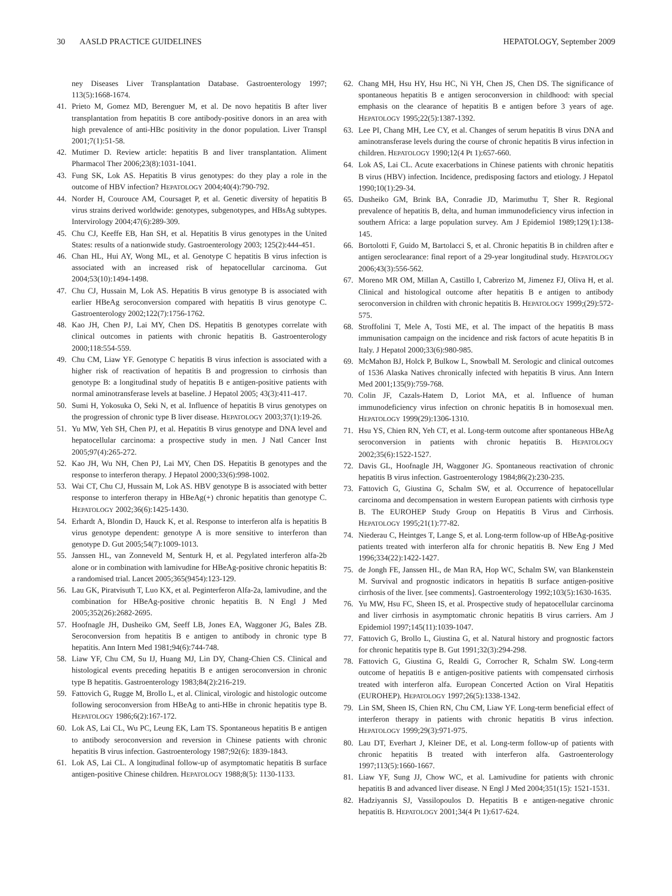30 AASLD PRACTICE GUIDELINES HEPATOLOGY, September 2009
ney Diseases Liver Transplantation Database. Gastroenterology 1997; 113(5):1668-1674.
41. Prieto M, Gomez MD, Berenguer M, et al. De novo hepatitis B after liver transplantation from hepatitis B core antibody-positive donors in an area with high prevalence of anti-HBc positivity in the donor population. Liver Transpl 2001;7(1):51-58.
42. Mutimer D. Review article: hepatitis B and liver transplantation. Aliment Pharmacol Ther 2006;23(8):1031-1041.
43. Fung SK, Lok AS. Hepatitis B virus genotypes: do they play a role in the outcome of HBV infection? HEPATOLOGY 2004;40(4):790-792.
44. Norder H, Courouce AM, Coursaget P, et al. Genetic diversity of hepatitis B virus strains derived worldwide: genotypes, subgenotypes, and HBsAg subtypes. Intervirology 2004;47(6):289-309.
45. Chu CJ, Keeffe EB, Han SH, et al. Hepatitis B virus genotypes in the United States: results of a nationwide study. Gastroenterology 2003; 125(2):444-451.
46. Chan HL, Hui AY, Wong ML, et al. Genotype C hepatitis B virus infection is associated with an increased risk of hepatocellular carcinoma. Gut 2004;53(10):1494-1498.
47. Chu CJ, Hussain M, Lok AS. Hepatitis B virus genotype B is associated with earlier HBeAg seroconversion compared with hepatitis B virus genotype C. Gastroenterology 2002;122(7):1756-1762.
48. Kao JH, Chen PJ, Lai MY, Chen DS. Hepatitis B genotypes correlate with clinical outcomes in patients with chronic hepatitis B. Gastroenterology 2000;118:554-559.
49. Chu CM, Liaw YF. Genotype C hepatitis B virus infection is associated with a higher risk of reactivation of hepatitis B and progression to cirrhosis than genotype B: a longitudinal study of hepatitis B e antigen-positive patients with normal aminotransferase levels at baseline. J Hepatol 2005; 43(3):411-417.
50. Sumi H, Yokosuka O, Seki N, et al. Influence of hepatitis B virus genotypes on the progression of chronic type B liver disease. HEPATOLOGY 2003;37(1):19-26.
51. Yu MW, Yeh SH, Chen PJ, et al. Hepatitis B virus genotype and DNA level and hepatocellular carcinoma: a prospective study in men. J Natl Cancer Inst 2005;97(4):265-272.
52. Kao JH, Wu NH, Chen PJ, Lai MY, Chen DS. Hepatitis B genotypes and the response to interferon therapy. J Hepatol 2000;33(6):998-1002.
53. Wai CT, Chu CJ, Hussain M, Lok AS. HBV genotype B is associated with better response to interferon therapy in HBeAg(+) chronic hepatitis than genotype C. HEPATOLOGY 2002;36(6):1425-1430.
54. Erhardt A, Blondin D, Hauck K, et al. Response to interferon alfa is hepatitis B virus genotype dependent: genotype A is more sensitive to interferon than genotype D. Gut 2005;54(7):1009-1013.
55. Janssen HL, van Zonneveld M, Senturk H, et al. Pegylated interferon alfa-2b alone or in combination with lamivudine for HBeAg-positive chronic hepatitis B: a randomised trial. Lancet 2005;365(9454):123-129.
56. Lau GK, Piratvisuth T, Luo KX, et al. Peginterferon Alfa-2a, lamivudine, and the combination for HBeAg-positive chronic hepatitis B. N Engl J Med 2005;352(26):2682-2695.
57. Hoofnagle JH, Dusheiko GM, Seeff LB, Jones EA, Waggoner JG, Bales ZB. Seroconversion from hepatitis B e antigen to antibody in chronic type B hepatitis. Ann Intern Med 1981;94(6):744-748.
58. Liaw YF, Chu CM, Su IJ, Huang MJ, Lin DY, Chang-Chien CS. Clinical and histological events preceding hepatitis B e antigen seroconversion in chronic type B hepatitis. Gastroenterology 1983;84(2):216-219.
59. Fattovich G, Rugge M, Brollo L, et al. Clinical, virologic and histologic outcome following seroconversion from HBeAg to anti-HBe in chronic hepatitis type B. HEPATOLOGY 1986;6(2):167-172.
60. Lok AS, Lai CL, Wu PC, Leung EK, Lam TS. Spontaneous hepatitis B e antigen to antibody seroconversion and reversion in Chinese patients with chronic hepatitis B virus infection. Gastroenterology 1987;92(6): 1839-1843.
61. Lok AS, Lai CL. A longitudinal follow-up of asymptomatic hepatitis B surface antigen-positive Chinese children. HEPATOLOGY 1988;8(5): 1130-1133.
62. Chang MH, Hsu HY, Hsu HC, Ni YH, Chen JS, Chen DS. The significance of spontaneous hepatitis B e antigen seroconversion in childhood: with special emphasis on the clearance of hepatitis B e antigen before 3 years of age. HEPATOLOGY 1995;22(5):1387-1392.
63. Lee PI, Chang MH, Lee CY, et al. Changes of serum hepatitis B virus DNA and aminotransferase levels during the course of chronic hepatitis B virus infection in children. HEPATOLOGY 1990;12(4 Pt 1):657-660.
64. Lok AS, Lai CL. Acute exacerbations in Chinese patients with chronic hepatitis B virus (HBV) infection. Incidence, predisposing factors and etiology. J Hepatol 1990;10(1):29-34.
65. Dusheiko GM, Brink BA, Conradie JD, Marimuthu T, Sher R. Regional prevalence of hepatitis B, delta, and human immunodeficiency virus infection in southern Africa: a large population survey. Am J Epidemiol 1989;129(1):138-145.
66. Bortolotti F, Guido M, Bartolacci S, et al. Chronic hepatitis B in children after e antigen seroclearance: final report of a 29-year longitudinal study. HEPATOLOGY 2006;43(3):556-562.
67. Moreno MR OM, Millan A, Castillo I, Cabrerizo M, Jimenez FJ, Oliva H, et al. Clinical and histological outcome after hepatitis B e antigen to antibody seroconversion in children with chronic hepatitis B. HEPATOLOGY 1999;(29):572-575.
68. Stroffolini T, Mele A, Tosti ME, et al. The impact of the hepatitis B mass immunisation campaign on the incidence and risk factors of acute hepatitis B in Italy. J Hepatol 2000;33(6):980-985.
69. McMahon BJ, Holck P, Bulkow L, Snowball M. Serologic and clinical outcomes of 1536 Alaska Natives chronically infected with hepatitis B virus. Ann Intern Med 2001;135(9):759-768.
70. Colin JF, Cazals-Hatem D, Loriot MA, et al. Influence of human immunodeficiency virus infection on chronic hepatitis B in homosexual men. HEPATOLOGY 1999(29):1306-1310.
71. Hsu YS, Chien RN, Yeh CT, et al. Long-term outcome after spontaneous HBeAg seroconversion in patients with chronic hepatitis B. HEPATOLOGY 2002;35(6):1522-1527.
72. Davis GL, Hoofnagle JH, Waggoner JG. Spontaneous reactivation of chronic hepatitis B virus infection. Gastroenterology 1984;86(2):230-235.
73. Fattovich G, Giustina G, Schalm SW, et al. Occurrence of hepatocellular carcinoma and decompensation in western European patients with cirrhosis type B. The EUROHEP Study Group on Hepatitis B Virus and Cirrhosis. HEPATOLOGY 1995;21(1):77-82.
74. Niederau C, Heintges T, Lange S, et al. Long-term follow-up of HBeAg-positive patients treated with interferon alfa for chronic hepatitis B. New Eng J Med 1996;334(22):1422-1427.
75. de Jongh FE, Janssen HL, de Man RA, Hop WC, Schalm SW, van Blankenstein M. Survival and prognostic indicators in hepatitis B surface antigen-positive cirrhosis of the liver. [see comments]. Gastroenterology 1992;103(5):1630-1635.
76. Yu MW, Hsu FC, Sheen IS, et al. Prospective study of hepatocellular carcinoma and liver cirrhosis in asymptomatic chronic hepatitis B virus carriers. Am J Epidemiol 1997;145(11):1039-1047.
77. Fattovich G, Brollo L, Giustina G, et al. Natural history and prognostic factors for chronic hepatitis type B. Gut 1991;32(3):294-298.
78. Fattovich G, Giustina G, Realdi G, Corrocher R, Schalm SW. Long-term outcome of hepatitis B e antigen-positive patients with compensated cirrhosis treated with interferon alfa. European Concerted Action on Viral Hepatitis (EUROHEP). HEPATOLOGY 1997;26(5):1338-1342.
79. Lin SM, Sheen IS, Chien RN, Chu CM, Liaw YF. Long-term beneficial effect of interferon therapy in patients with chronic hepatitis B virus infection. HEPATOLOGY 1999;29(3):971-975.
80. Lau DT, Everhart J, Kleiner DE, et al. Long-term follow-up of patients with chronic hepatitis B treated with interferon alfa. Gastroenterology 1997;113(5):1660-1667.
81. Liaw YF, Sung JJ, Chow WC, et al. Lamivudine for patients with chronic hepatitis B and advanced liver disease. N Engl J Med 2004;351(15): 1521-1531.
82. Hadziyannis SJ, Vassilopoulos D. Hepatitis B e antigen-negative chronic hepatitis B. HEPATOLOGY 2001;34(4 Pt 1):617-624.